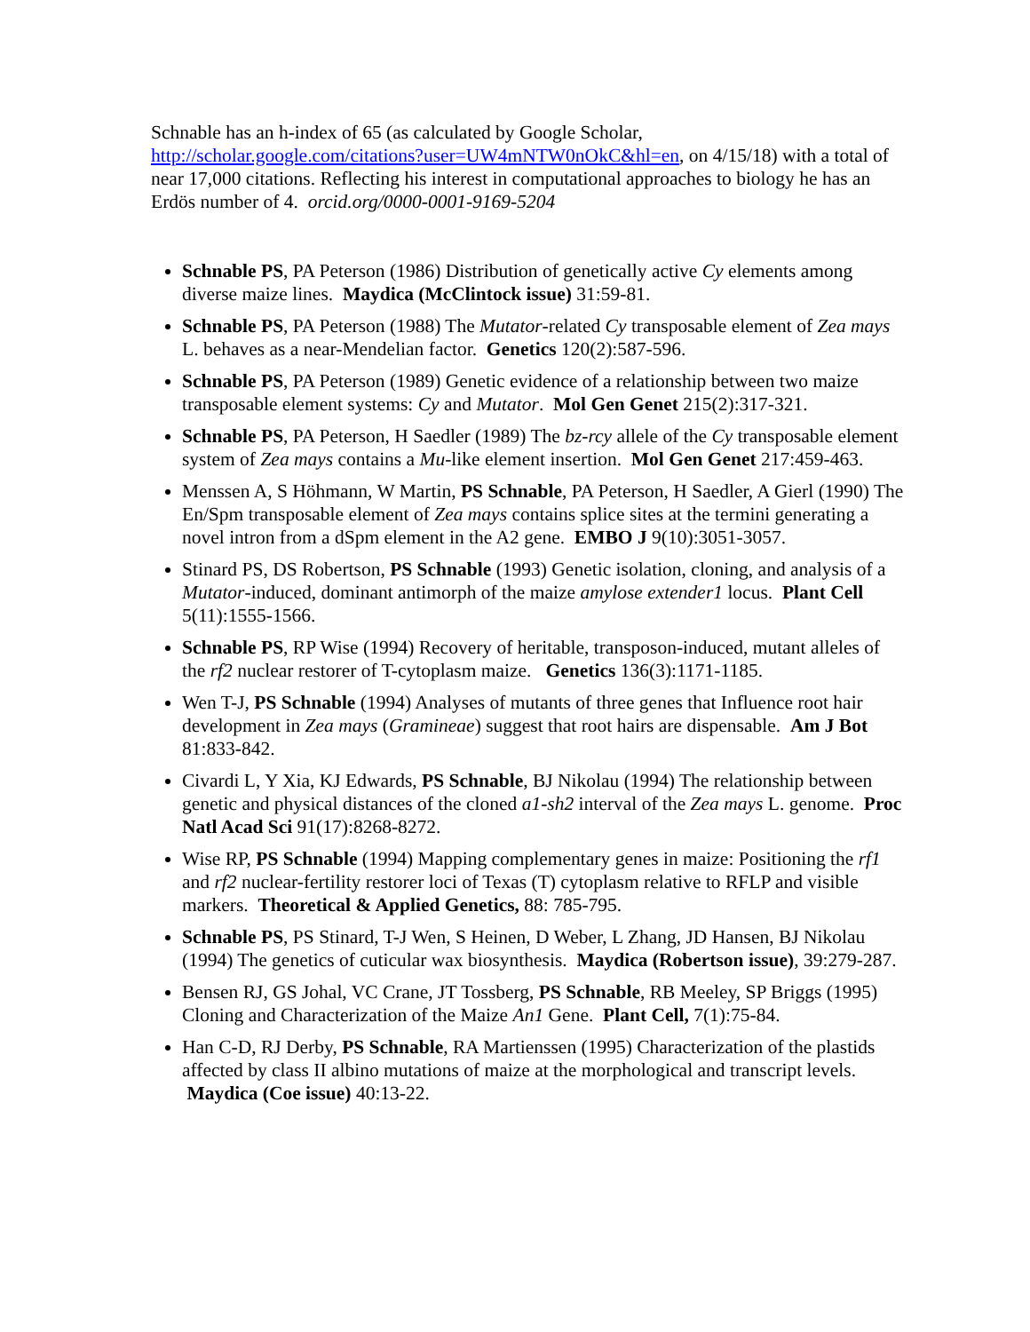Schnable has an h-index of 65 (as calculated by Google Scholar, http://scholar.google.com/citations?user=UW4mNTW0nOkC&hl=en, on 4/15/18) with a total of near 17,000 citations. Reflecting his interest in computational approaches to biology he has an Erdös number of 4. orcid.org/0000-0001-9169-5204
Schnable PS, PA Peterson (1986) Distribution of genetically active Cy elements among diverse maize lines. Maydica (McClintock issue) 31:59-81.
Schnable PS, PA Peterson (1988) The Mutator-related Cy transposable element of Zea mays L. behaves as a near-Mendelian factor. Genetics 120(2):587-596.
Schnable PS, PA Peterson (1989) Genetic evidence of a relationship between two maize transposable element systems: Cy and Mutator. Mol Gen Genet 215(2):317-321.
Schnable PS, PA Peterson, H Saedler (1989) The bz-rcy allele of the Cy transposable element system of Zea mays contains a Mu-like element insertion. Mol Gen Genet 217:459-463.
Menssen A, S Höhmann, W Martin, PS Schnable, PA Peterson, H Saedler, A Gierl (1990) The En/Spm transposable element of Zea mays contains splice sites at the termini generating a novel intron from a dSpm element in the A2 gene. EMBO J 9(10):3051-3057.
Stinard PS, DS Robertson, PS Schnable (1993) Genetic isolation, cloning, and analysis of a Mutator-induced, dominant antimorph of the maize amylose extender1 locus. Plant Cell 5(11):1555-1566.
Schnable PS, RP Wise (1994) Recovery of heritable, transposon-induced, mutant alleles of the rf2 nuclear restorer of T-cytoplasm maize. Genetics 136(3):1171-1185.
Wen T-J, PS Schnable (1994) Analyses of mutants of three genes that Influence root hair development in Zea mays (Gramineae) suggest that root hairs are dispensable. Am J Bot 81:833-842.
Civardi L, Y Xia, KJ Edwards, PS Schnable, BJ Nikolau (1994) The relationship between genetic and physical distances of the cloned a1-sh2 interval of the Zea mays L. genome. Proc Natl Acad Sci 91(17):8268-8272.
Wise RP, PS Schnable (1994) Mapping complementary genes in maize: Positioning the rf1 and rf2 nuclear-fertility restorer loci of Texas (T) cytoplasm relative to RFLP and visible markers. Theoretical & Applied Genetics, 88: 785-795.
Schnable PS, PS Stinard, T-J Wen, S Heinen, D Weber, L Zhang, JD Hansen, BJ Nikolau (1994) The genetics of cuticular wax biosynthesis. Maydica (Robertson issue), 39:279-287.
Bensen RJ, GS Johal, VC Crane, JT Tossberg, PS Schnable, RB Meeley, SP Briggs (1995) Cloning and Characterization of the Maize An1 Gene. Plant Cell, 7(1):75-84.
Han C-D, RJ Derby, PS Schnable, RA Martienssen (1995) Characterization of the plastids affected by class II albino mutations of maize at the morphological and transcript levels. Maydica (Coe issue) 40:13-22.